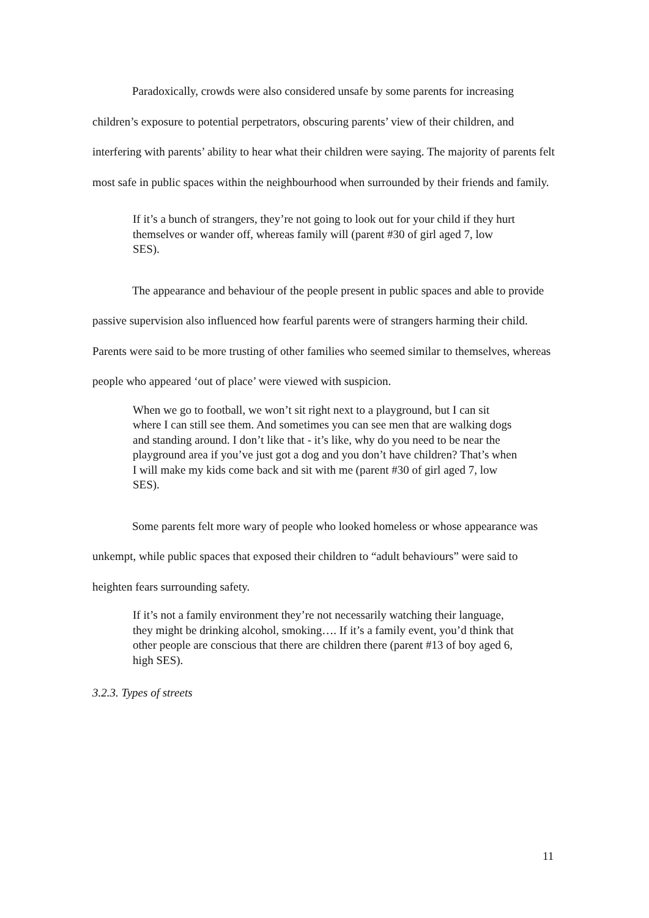Paradoxically, crowds were also considered unsafe by some parents for increasing children’s exposure to potential perpetrators, obscuring parents’ view of their children, and interfering with parents’ ability to hear what their children were saying. The majority of parents felt most safe in public spaces within the neighbourhood when surrounded by their friends and family.
If it’s a bunch of strangers, they’re not going to look out for your child if they hurt themselves or wander off, whereas family will (parent #30 of girl aged 7, low SES).
The appearance and behaviour of the people present in public spaces and able to provide passive supervision also influenced how fearful parents were of strangers harming their child. Parents were said to be more trusting of other families who seemed similar to themselves, whereas people who appeared ‘out of place’ were viewed with suspicion.
When we go to football, we won’t sit right next to a playground, but I can sit where I can still see them. And sometimes you can see men that are walking dogs and standing around. I don’t like that - it’s like, why do you need to be near the playground area if you’ve just got a dog and you don’t have children? That’s when I will make my kids come back and sit with me (parent #30 of girl aged 7, low SES).
Some parents felt more wary of people who looked homeless or whose appearance was unkempt, while public spaces that exposed their children to “adult behaviours” were said to heighten fears surrounding safety.
If it’s not a family environment they’re not necessarily watching their language, they might be drinking alcohol, smoking…. If it’s a family event, you’d think that other people are conscious that there are children there (parent #13 of boy aged 6, high SES).
3.2.3. Types of streets
11